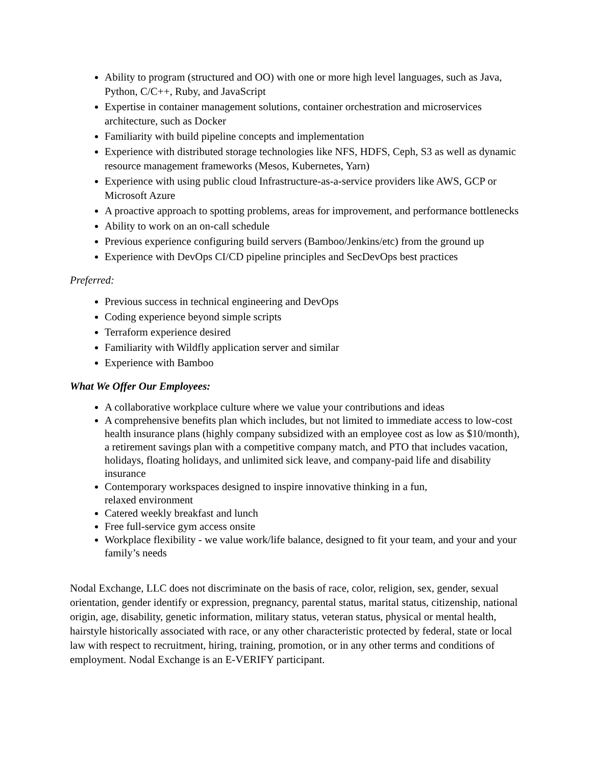Ability to program (structured and OO) with one or more high level languages, such as Java, Python, C/C++, Ruby, and JavaScript
Expertise in container management solutions, container orchestration and microservices architecture, such as Docker
Familiarity with build pipeline concepts and implementation
Experience with distributed storage technologies like NFS, HDFS, Ceph, S3 as well as dynamic resource management frameworks (Mesos, Kubernetes, Yarn)
Experience with using public cloud Infrastructure-as-a-service providers like AWS, GCP or Microsoft Azure
A proactive approach to spotting problems, areas for improvement, and performance bottlenecks
Ability to work on an on-call schedule
Previous experience configuring build servers (Bamboo/Jenkins/etc) from the ground up
Experience with DevOps CI/CD pipeline principles and SecDevOps best practices
Preferred:
Previous success in technical engineering and DevOps
Coding experience beyond simple scripts
Terraform experience desired
Familiarity with Wildfly application server and similar
Experience with Bamboo
What We Offer Our Employees:
A collaborative workplace culture where we value your contributions and ideas
A comprehensive benefits plan which includes, but not limited to immediate access to low-cost health insurance plans (highly company subsidized with an employee cost as low as $10/month), a retirement savings plan with a competitive company match, and PTO that includes vacation, holidays, floating holidays, and unlimited sick leave, and company-paid life and disability insurance
Contemporary workspaces designed to inspire innovative thinking in a fun,
relaxed environment
Catered weekly breakfast and lunch
Free full-service gym access onsite
Workplace flexibility - we value work/life balance, designed to fit your team, and your and your family’s needs
Nodal Exchange, LLC does not discriminate on the basis of race, color, religion, sex, gender, sexual orientation, gender identify or expression, pregnancy, parental status, marital status, citizenship, national origin, age, disability, genetic information, military status, veteran status, physical or mental health, hairstyle historically associated with race, or any other characteristic protected by federal, state or local law with respect to recruitment, hiring, training, promotion, or in any other terms and conditions of employment. Nodal Exchange is an E-VERIFY participant.